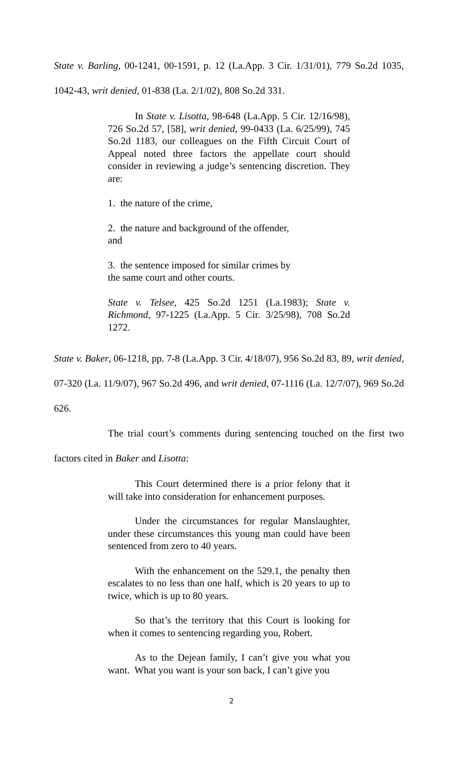State v. Barling, 00-1241, 00-1591, p. 12 (La.App. 3 Cir. 1/31/01), 779 So.2d 1035, 1042-43, writ denied, 01-838 (La. 2/1/02), 808 So.2d 331.
In State v. Lisotta, 98-648 (La.App. 5 Cir. 12/16/98), 726 So.2d 57, [58], writ denied, 99-0433 (La. 6/25/99), 745 So.2d 1183, our colleagues on the Fifth Circuit Court of Appeal noted three factors the appellate court should consider in reviewing a judge’s sentencing discretion. They are:
1. the nature of the crime,
2. the nature and background of the offender, and
3. the sentence imposed for similar crimes by the same court and other courts.
State v. Telsee, 425 So.2d 1251 (La.1983); State v. Richmond, 97-1225 (La.App. 5 Cir. 3/25/98), 708 So.2d 1272.
State v. Baker, 06-1218, pp. 7-8 (La.App. 3 Cir. 4/18/07), 956 So.2d 83, 89, writ denied, 07-320 (La. 11/9/07), 967 So.2d 496, and writ denied, 07-1116 (La. 12/7/07), 969 So.2d 626.
The trial court’s comments during sentencing touched on the first two factors cited in Baker and Lisotta:
This Court determined there is a prior felony that it will take into consideration for enhancement purposes.
Under the circumstances for regular Manslaughter, under these circumstances this young man could have been sentenced from zero to 40 years.
With the enhancement on the 529.1, the penalty then escalates to no less than one half, which is 20 years to up to twice, which is up to 80 years.
So that’s the territory that this Court is looking for when it comes to sentencing regarding you, Robert.
As to the Dejean family, I can’t give you what you want. What you want is your son back, I can’t give you
2